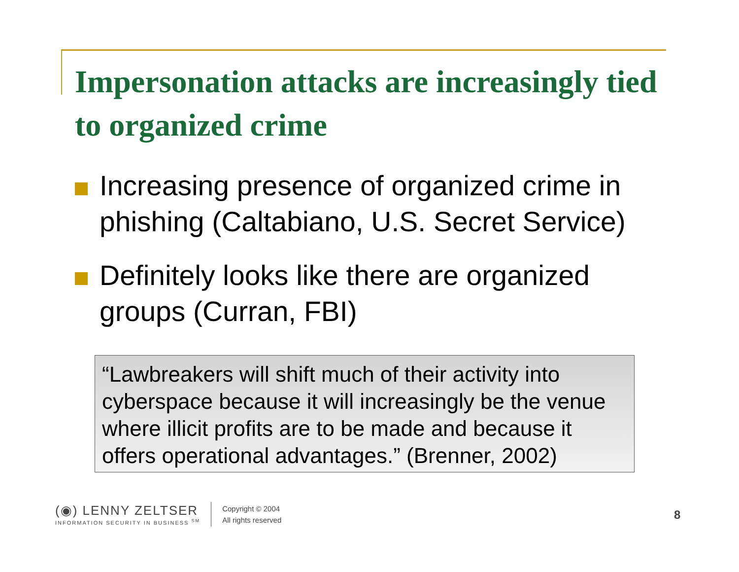Impersonation attacks are increasingly tied to organized crime
Increasing presence of organized crime in phishing (Caltabiano, U.S. Secret Service)
Definitely looks like there are organized groups (Curran, FBI)
“Lawbreakers will shift much of their activity into cyberspace because it will increasingly be the venue where illicit profits are to be made and because it offers operational advantages.” (Brenner, 2002)
(◉) LENNY ZELTSER
INFORMATION SECURITY IN BUSINESS <sup>SM</sup>
Copyright © 2004
All rights reserved
8